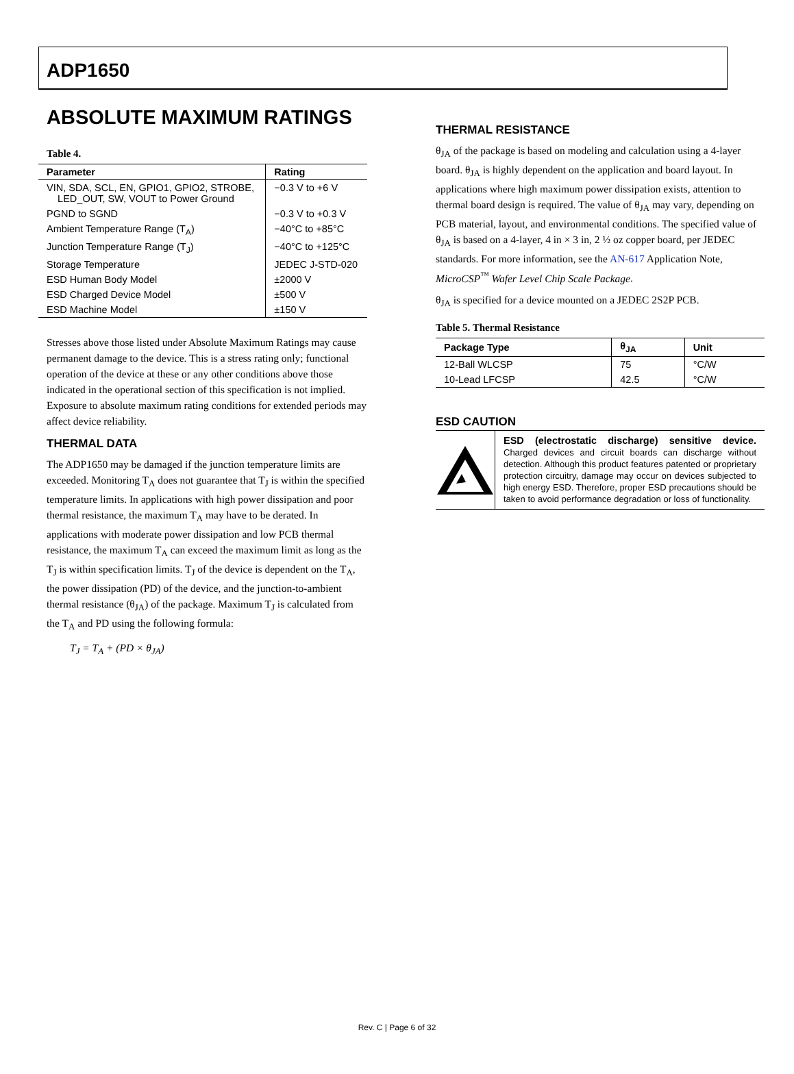ADP1650
ABSOLUTE MAXIMUM RATINGS
Table 4.
| Parameter | Rating |
| --- | --- |
| VIN, SDA, SCL, EN, GPIO1, GPIO2, STROBE, LED_OUT, SW, VOUT to Power Ground | −0.3 V to +6 V |
| PGND to SGND | −0.3 V to +0.3 V |
| Ambient Temperature Range (T<sub>A</sub>) | −40°C to +85°C |
| Junction Temperature Range (T<sub>J</sub>) | −40°C to +125°C |
| Storage Temperature | JEDEC J-STD-020 |
| ESD Human Body Model | ±2000 V |
| ESD Charged Device Model | ±500 V |
| ESD Machine Model | ±150 V |
Stresses above those listed under Absolute Maximum Ratings may cause permanent damage to the device. This is a stress rating only; functional operation of the device at these or any other conditions above those indicated in the operational section of this specification is not implied. Exposure to absolute maximum rating conditions for extended periods may affect device reliability.
THERMAL DATA
The ADP1650 may be damaged if the junction temperature limits are exceeded. Monitoring T<sub>A</sub> does not guarantee that T<sub>J</sub> is within the specified temperature limits. In applications with high power dissipation and poor thermal resistance, the maximum T<sub>A</sub> may have to be derated. In applications with moderate power dissipation and low PCB thermal resistance, the maximum T<sub>A</sub> can exceed the maximum limit as long as the T<sub>J</sub> is within specification limits. T<sub>J</sub> of the device is dependent on the T<sub>A</sub>, the power dissipation (PD) of the device, and the junction-to-ambient thermal resistance (θ<sub>JA</sub>) of the package. Maximum T<sub>J</sub> is calculated from the T<sub>A</sub> and PD using the following formula:
T<sub>J</sub> = T<sub>A</sub> + (PD × θ<sub>JA</sub>)
THERMAL RESISTANCE
θ<sub>JA</sub> of the package is based on modeling and calculation using a 4-layer board. θ<sub>JA</sub> is highly dependent on the application and board layout. In applications where high maximum power dissipation exists, attention to thermal board design is required. The value of θ<sub>JA</sub> may vary, depending on PCB material, layout, and environmental conditions. The specified value of θ<sub>JA</sub> is based on a 4-layer, 4 in × 3 in, 2 ½ oz copper board, per JEDEC standards. For more information, see the AN-617 Application Note, MicroCSP<sup>™</sup> Wafer Level Chip Scale Package.
θ<sub>JA</sub> is specified for a device mounted on a JEDEC 2S2P PCB.
Table 5. Thermal Resistance
| Package Type | θ<sub>JA</sub> | Unit |
| --- | --- | --- |
| 12-Ball WLCSP | 75 | °C/W |
| 10-Lead LFCSP | 42.5 | °C/W |
ESD CAUTION
ESD (electrostatic discharge) sensitive device. Charged devices and circuit boards can discharge without detection. Although this product features patented or proprietary protection circuitry, damage may occur on devices subjected to high energy ESD. Therefore, proper ESD precautions should be taken to avoid performance degradation or loss of functionality.
Rev. C | Page 6 of 32